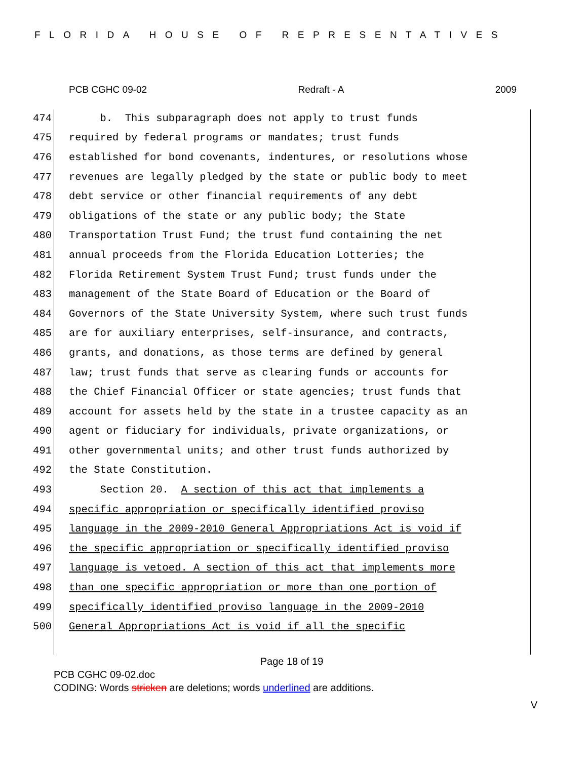FLORIDA HOUSE OF REPRESENTATIVES
PCB CGHC 09-02 Redraft - A 2009
474 b. This subparagraph does not apply to trust funds
475 required by federal programs or mandates; trust funds
476 established for bond covenants, indentures, or resolutions whose
477 revenues are legally pledged by the state or public body to meet
478 debt service or other financial requirements of any debt
479 obligations of the state or any public body; the State
480 Transportation Trust Fund; the trust fund containing the net
481 annual proceeds from the Florida Education Lotteries; the
482 Florida Retirement System Trust Fund; trust funds under the
483 management of the State Board of Education or the Board of
484 Governors of the State University System, where such trust funds
485 are for auxiliary enterprises, self-insurance, and contracts,
486 grants, and donations, as those terms are defined by general
487 law; trust funds that serve as clearing funds or accounts for
488 the Chief Financial Officer or state agencies; trust funds that
489 account for assets held by the state in a trustee capacity as an
490 agent or fiduciary for individuals, private organizations, or
491 other governmental units; and other trust funds authorized by
492 the State Constitution.
493 Section 20. A section of this act that implements a
494 specific appropriation or specifically identified proviso
495 language in the 2009-2010 General Appropriations Act is void if
496 the specific appropriation or specifically identified proviso
497 language is vetoed. A section of this act that implements more
498 than one specific appropriation or more than one portion of
499 specifically identified proviso language in the 2009-2010
500 General Appropriations Act is void if all the specific
Page 18 of 19
PCB CGHC 09-02.doc
CODING: Words stricken are deletions; words underlined are additions.
V